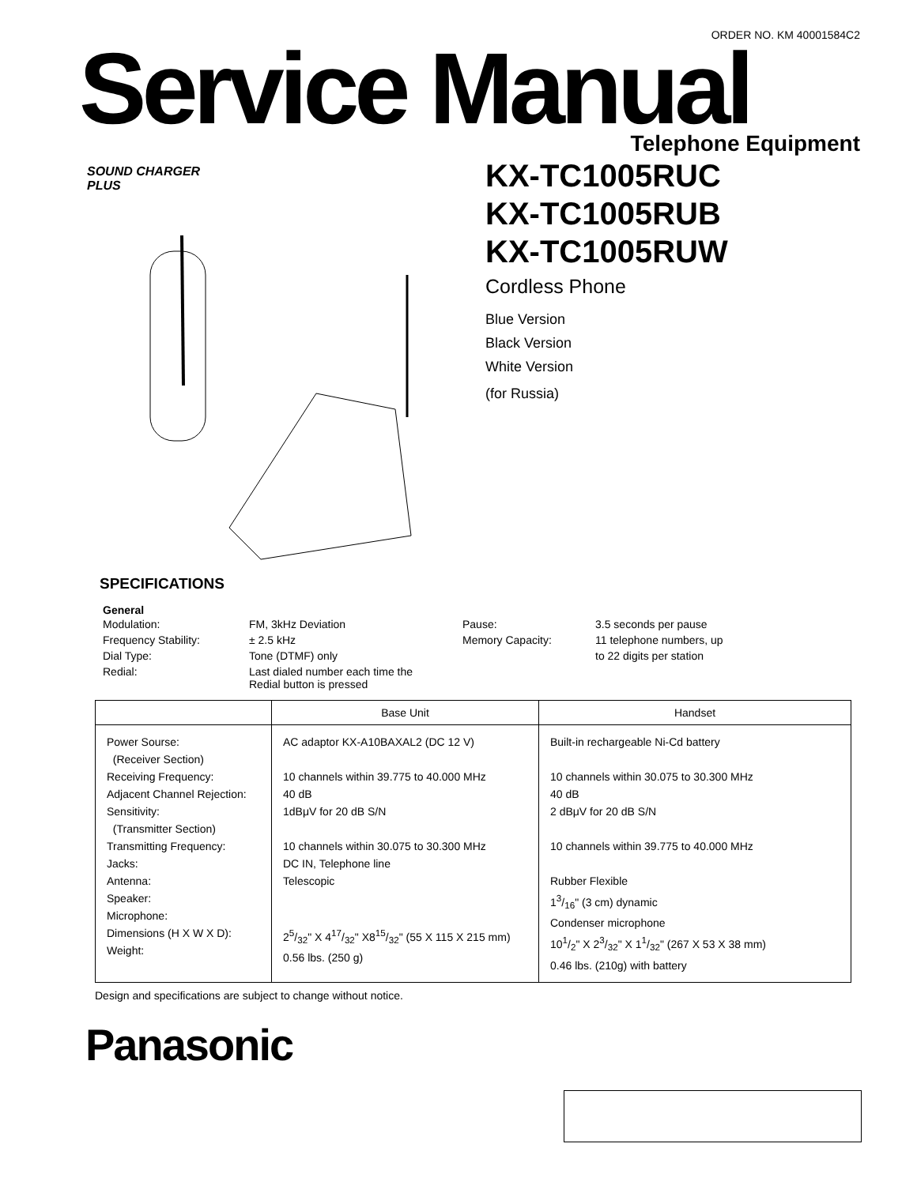ORDER NO. KM 40001584C2
Service Manual
Telephone Equipment
SOUND CHARGER
PLUS
KX-TC1005RUC
KX-TC1005RUB
KX-TC1005RUW
Cordless Phone
Blue Version
Black Version
White Version
(for Russia)
SPECIFICATIONS
General
| Modulation: | FM, 3kHz Deviation | Pause: | 3.5 seconds per pause |
| Frequency Stability: | ± 2.5 kHz | Memory Capacity: | 11 telephone numbers, up |
| Dial Type: | Tone (DTMF) only | | to 22 digits per station |
| Redial: | Last dialed number each time the Redial button is pressed | | |
| | Base Unit | Handset |
| --- | --- | --- |
| Power Sourse: (Receiver Section) Receiving Frequency: Adjacent Channel Rejection: Sensitivity: (Transmitter Section) Transmitting Frequency: Jacks: Antenna: Speaker: Microphone: Dimensions (H X W X D): Weight: | AC adaptor KX-A10BAXAL2 (DC 12 V) 10 channels within 39.775 to 40.000 MHz 40 dB 1dBμV for 20 dB S/N 10 channels within 30.075 to 30.300 MHz DC IN, Telephone line Telescopic 25/32" X 417/32" X815/32" (55 X 115 X 215 mm) 0.56 lbs. (250 g) | Built-in rechargeable Ni-Cd battery 10 channels within 30.075 to 30.300 MHz 40 dB 2 dBμV for 20 dB S/N 10 channels within 39.775 to 40.000 MHz Rubber Flexible 13/16" (3 cm) dynamic Condenser microphone 101/2" X 23/32" X 11/32" (267 X 53 X 38 mm) 0.46 lbs. (210g) with battery |
Design and specifications are subject to change without notice.
Panasonic